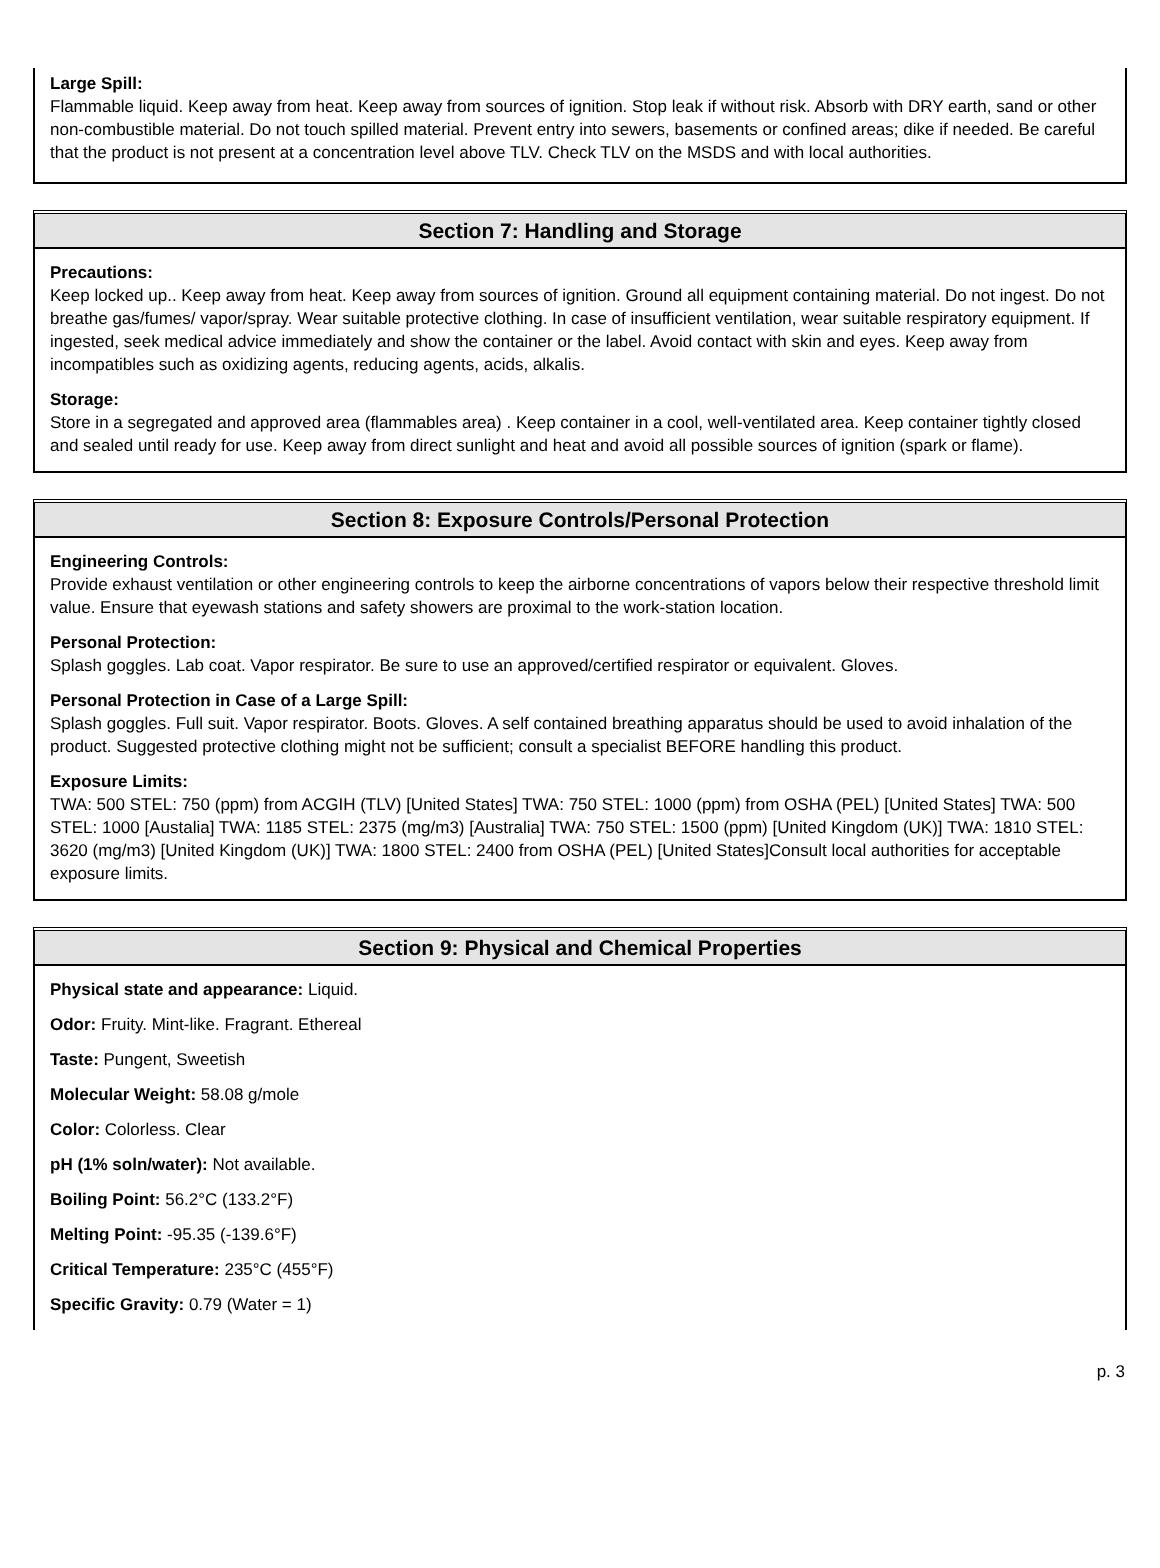Large Spill:
Flammable liquid. Keep away from heat. Keep away from sources of ignition. Stop leak if without risk. Absorb with DRY earth, sand or other non-combustible material. Do not touch spilled material. Prevent entry into sewers, basements or confined areas; dike if needed. Be careful that the product is not present at a concentration level above TLV. Check TLV on the MSDS and with local authorities.
Section 7: Handling and Storage
Precautions:
Keep locked up.. Keep away from heat. Keep away from sources of ignition. Ground all equipment containing material. Do not ingest. Do not breathe gas/fumes/ vapor/spray. Wear suitable protective clothing. In case of insufficient ventilation, wear suitable respiratory equipment. If ingested, seek medical advice immediately and show the container or the label. Avoid contact with skin and eyes. Keep away from incompatibles such as oxidizing agents, reducing agents, acids, alkalis.
Storage:
Store in a segregated and approved area (flammables area) . Keep container in a cool, well-ventilated area. Keep container tightly closed and sealed until ready for use. Keep away from direct sunlight and heat and avoid all possible sources of ignition (spark or flame).
Section 8: Exposure Controls/Personal Protection
Engineering Controls:
Provide exhaust ventilation or other engineering controls to keep the airborne concentrations of vapors below their respective threshold limit value. Ensure that eyewash stations and safety showers are proximal to the work-station location.
Personal Protection:
Splash goggles. Lab coat. Vapor respirator. Be sure to use an approved/certified respirator or equivalent. Gloves.
Personal Protection in Case of a Large Spill:
Splash goggles. Full suit. Vapor respirator. Boots. Gloves. A self contained breathing apparatus should be used to avoid inhalation of the product. Suggested protective clothing might not be sufficient; consult a specialist BEFORE handling this product.
Exposure Limits:
TWA: 500 STEL: 750 (ppm) from ACGIH (TLV) [United States] TWA: 750 STEL: 1000 (ppm) from OSHA (PEL) [United States] TWA: 500 STEL: 1000 [Austalia] TWA: 1185 STEL: 2375 (mg/m3) [Australia] TWA: 750 STEL: 1500 (ppm) [United Kingdom (UK)] TWA: 1810 STEL: 3620 (mg/m3) [United Kingdom (UK)] TWA: 1800 STEL: 2400 from OSHA (PEL) [United States]Consult local authorities for acceptable exposure limits.
Section 9: Physical and Chemical Properties
Physical state and appearance: Liquid.
Odor: Fruity. Mint-like. Fragrant. Ethereal
Taste: Pungent, Sweetish
Molecular Weight: 58.08 g/mole
Color: Colorless. Clear
pH (1% soln/water): Not available.
Boiling Point: 56.2°C (133.2°F)
Melting Point: -95.35 (-139.6°F)
Critical Temperature: 235°C (455°F)
Specific Gravity: 0.79 (Water = 1)
p. 3